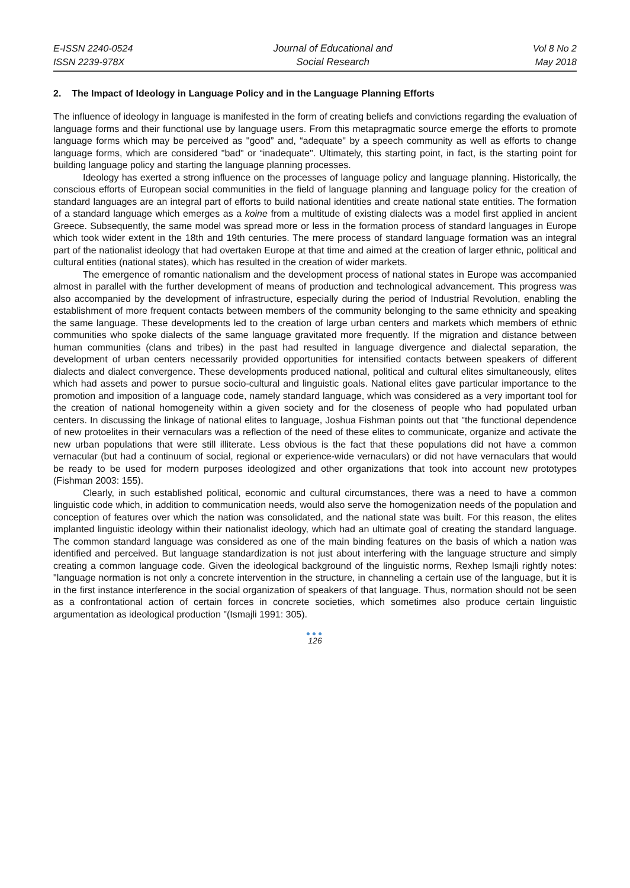E-ISSN 2240-0524
ISSN 2239-978X
Journal of Educational and
Social Research
Vol 8 No 2
May 2018
2. The Impact of Ideology in Language Policy and in the Language Planning Efforts
The influence of ideology in language is manifested in the form of creating beliefs and convictions regarding the evaluation of language forms and their functional use by language users. From this metapragmatic source emerge the efforts to promote language forms which may be perceived as "good” and, “adequate" by a speech community as well as efforts to change language forms, which are considered "bad" or “inadequate". Ultimately, this starting point, in fact, is the starting point for building language policy and starting the language planning processes.
Ideology has exerted a strong influence on the processes of language policy and language planning. Historically, the conscious efforts of European social communities in the field of language planning and language policy for the creation of standard languages are an integral part of efforts to build national identities and create national state entities. The formation of a standard language which emerges as a koine from a multitude of existing dialects was a model first applied in ancient Greece. Subsequently, the same model was spread more or less in the formation process of standard languages in Europe which took wider extent in the 18th and 19th centuries. The mere process of standard language formation was an integral part of the nationalist ideology that had overtaken Europe at that time and aimed at the creation of larger ethnic, political and cultural entities (national states), which has resulted in the creation of wider markets.
The emergence of romantic nationalism and the development process of national states in Europe was accompanied almost in parallel with the further development of means of production and technological advancement. This progress was also accompanied by the development of infrastructure, especially during the period of Industrial Revolution, enabling the establishment of more frequent contacts between members of the community belonging to the same ethnicity and speaking the same language. These developments led to the creation of large urban centers and markets which members of ethnic communities who spoke dialects of the same language gravitated more frequently. If the migration and distance between human communities (clans and tribes) in the past had resulted in language divergence and dialectal separation, the development of urban centers necessarily provided opportunities for intensified contacts between speakers of different dialects and dialect convergence. These developments produced national, political and cultural elites simultaneously, elites which had assets and power to pursue socio-cultural and linguistic goals. National elites gave particular importance to the promotion and imposition of a language code, namely standard language, which was considered as a very important tool for the creation of national homogeneity within a given society and for the closeness of people who had populated urban centers. In discussing the linkage of national elites to language, Joshua Fishman points out that "the functional dependence of new protoelites in their vernaculars was a reflection of the need of these elites to communicate, organize and activate the new urban populations that were still illiterate. Less obvious is the fact that these populations did not have a common vernacular (but had a continuum of social, regional or experience-wide vernaculars) or did not have vernaculars that would be ready to be used for modern purposes ideologized and other organizations that took into account new prototypes (Fishman 2003: 155).
Clearly, in such established political, economic and cultural circumstances, there was a need to have a common linguistic code which, in addition to communication needs, would also serve the homogenization needs of the population and conception of features over which the nation was consolidated, and the national state was built. For this reason, the elites implanted linguistic ideology within their nationalist ideology, which had an ultimate goal of creating the standard language. The common standard language was considered as one of the main binding features on the basis of which a nation was identified and perceived. But language standardization is not just about interfering with the language structure and simply creating a common language code. Given the ideological background of the linguistic norms, Rexhep Ismajli rightly notes: "language normation is not only a concrete intervention in the structure, in channeling a certain use of the language, but it is in the first instance interference in the social organization of speakers of that language. Thus, normation should not be seen as a confrontational action of certain forces in concrete societies, which sometimes also produce certain linguistic argumentation as ideological production "(Ismajli 1991: 305).
●●●
126